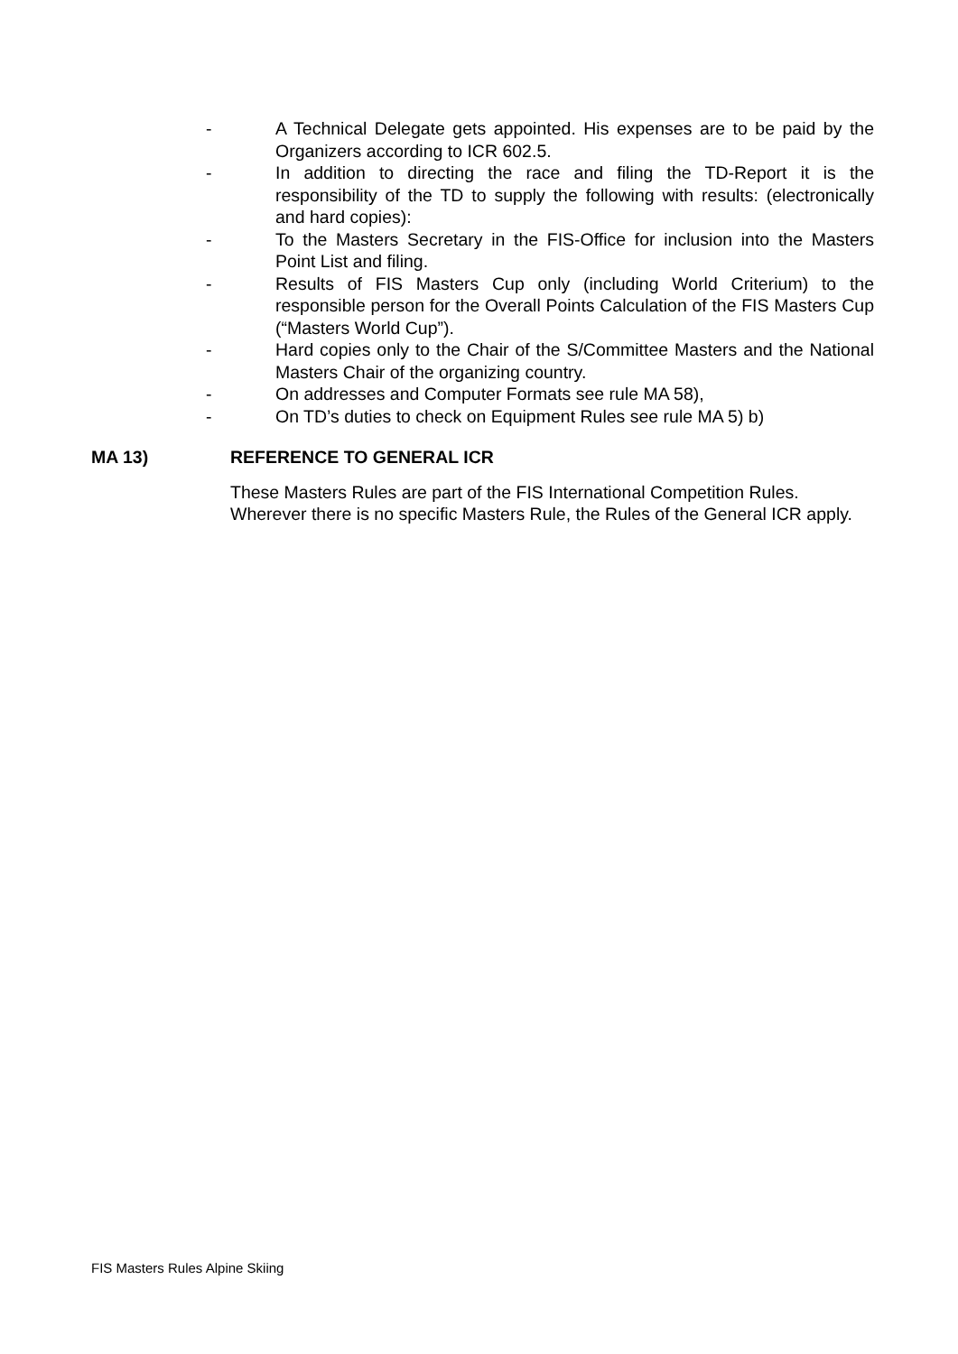- A Technical Delegate gets appointed. His expenses are to be paid by the Organizers according to ICR 602.5.
- In addition to directing the race and filing the TD-Report it is the responsibility of the TD to supply the following with results: (electronically and hard copies):
- To the Masters Secretary in the FIS-Office for inclusion into the Masters Point List and filing.
- Results of FIS Masters Cup only (including World Criterium) to the responsible person for the Overall Points Calculation of the FIS Masters Cup (“Masters World Cup”).
- Hard copies only to the Chair of the S/Committee Masters and the National Masters Chair of the organizing country.
- On addresses and Computer Formats see rule MA 58),
- On TD’s duties to check on Equipment Rules see rule MA 5) b)
MA 13) REFERENCE TO GENERAL ICR
These Masters Rules are part of the FIS International Competition Rules. Wherever there is no specific Masters Rule, the Rules of the General ICR apply.
FIS Masters Rules Alpine Skiing